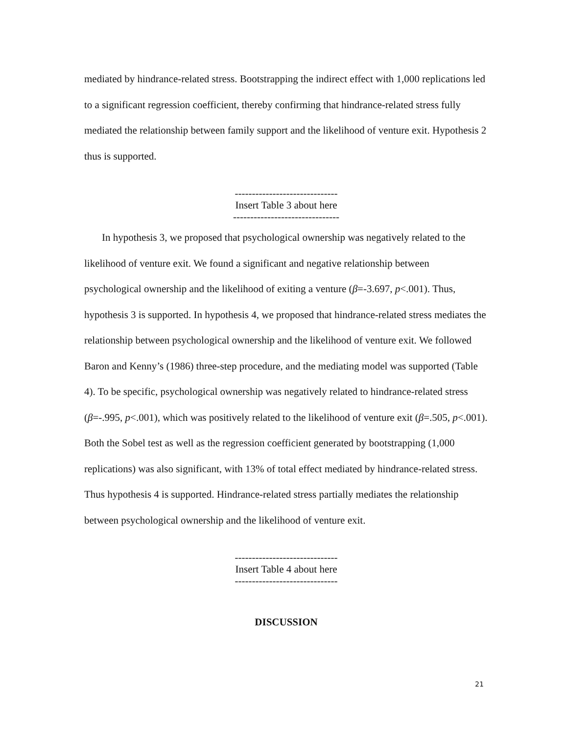mediated by hindrance-related stress. Bootstrapping the indirect effect with 1,000 replications led to a significant regression coefficient, thereby confirming that hindrance-related stress fully mediated the relationship between family support and the likelihood of venture exit. Hypothesis 2 thus is supported.
------------------------------
Insert Table 3 about here
-------------------------------
In hypothesis 3, we proposed that psychological ownership was negatively related to the likelihood of venture exit. We found a significant and negative relationship between psychological ownership and the likelihood of exiting a venture (β=-3.697, p<.001). Thus, hypothesis 3 is supported. In hypothesis 4, we proposed that hindrance-related stress mediates the relationship between psychological ownership and the likelihood of venture exit. We followed Baron and Kenny’s (1986) three-step procedure, and the mediating model was supported (Table 4). To be specific, psychological ownership was negatively related to hindrance-related stress (β=-.995, p<.001), which was positively related to the likelihood of venture exit (β=.505, p<.001). Both the Sobel test as well as the regression coefficient generated by bootstrapping (1,000 replications) was also significant, with 13% of total effect mediated by hindrance-related stress. Thus hypothesis 4 is supported. Hindrance-related stress partially mediates the relationship between psychological ownership and the likelihood of venture exit.
------------------------------
Insert Table 4 about here
------------------------------
DISCUSSION
21